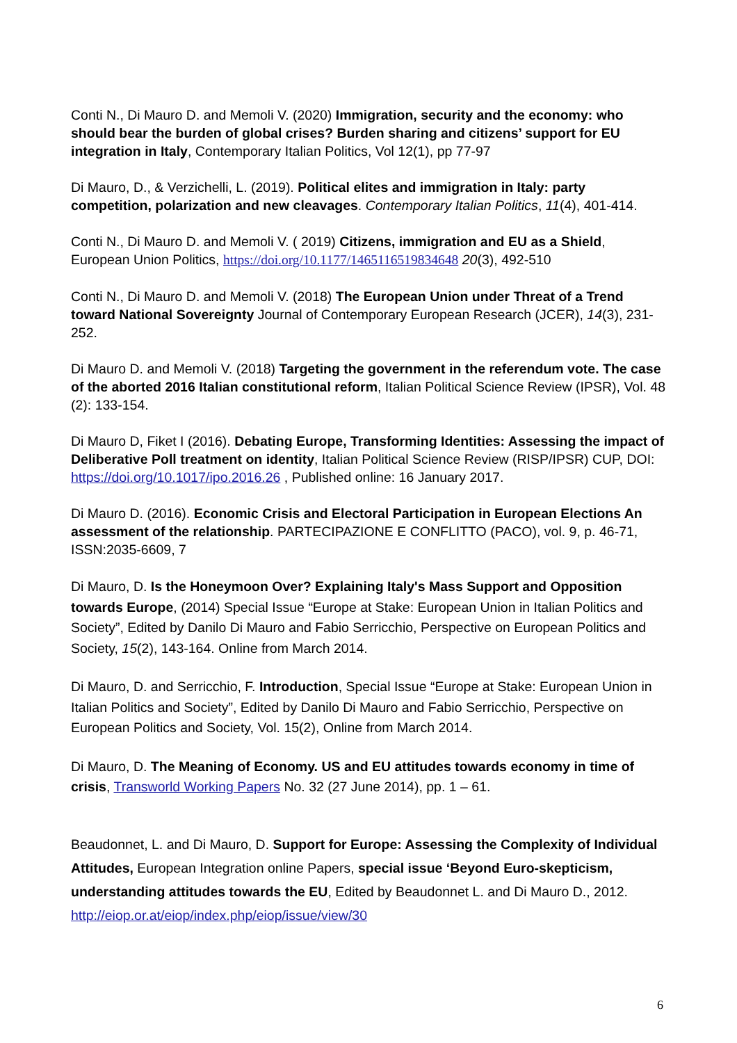Conti N., Di Mauro D. and Memoli V. (2020) Immigration, security and the economy: who should bear the burden of global crises? Burden sharing and citizens’ support for EU integration in Italy, Contemporary Italian Politics, Vol 12(1), pp 77-97
Di Mauro, D., & Verzichelli, L. (2019). Political elites and immigration in Italy: party competition, polarization and new cleavages. Contemporary Italian Politics, 11(4), 401-414.
Conti N., Di Mauro D. and Memoli V. ( 2019) Citizens, immigration and EU as a Shield, European Union Politics, https://doi.org/10.1177/1465116519834648 20(3), 492-510
Conti N., Di Mauro D. and Memoli V. (2018) The European Union under Threat of a Trend toward National Sovereignty Journal of Contemporary European Research (JCER), 14(3), 231-252.
Di Mauro D. and Memoli V. (2018) Targeting the government in the referendum vote. The case of the aborted 2016 Italian constitutional reform, Italian Political Science Review (IPSR), Vol. 48 (2): 133-154.
Di Mauro D, Fiket I (2016). Debating Europe, Transforming Identities: Assessing the impact of Deliberative Poll treatment on identity, Italian Political Science Review (RISP/IPSR) CUP, DOI: https://doi.org/10.1017/ipo.2016.26 , Published online: 16 January 2017.
Di Mauro D. (2016). Economic Crisis and Electoral Participation in European Elections An assessment of the relationship. PARTECIPAZIONE E CONFLITTO (PACO), vol. 9, p. 46-71, ISSN:2035-6609, 7
Di Mauro, D. Is the Honeymoon Over? Explaining Italy's Mass Support and Opposition towards Europe, (2014) Special Issue “Europe at Stake: European Union in Italian Politics and Society”, Edited by Danilo Di Mauro and Fabio Serricchio, Perspective on European Politics and Society, 15(2), 143-164. Online from March 2014.
Di Mauro, D. and Serricchio, F. Introduction, Special Issue “Europe at Stake: European Union in Italian Politics and Society”, Edited by Danilo Di Mauro and Fabio Serricchio, Perspective on European Politics and Society, Vol. 15(2), Online from March 2014.
Di Mauro, D. The Meaning of Economy. US and EU attitudes towards economy in time of crisis, Transworld Working Papers No. 32 (27 June 2014), pp. 1 – 61.
Beaudonnet, L. and Di Mauro, D. Support for Europe: Assessing the Complexity of Individual Attitudes, European Integration online Papers, special issue ‘Beyond Euro-skepticism, understanding attitudes towards the EU, Edited by Beaudonnet L. and Di Mauro D., 2012. http://eiop.or.at/eiop/index.php/eiop/issue/view/30
6